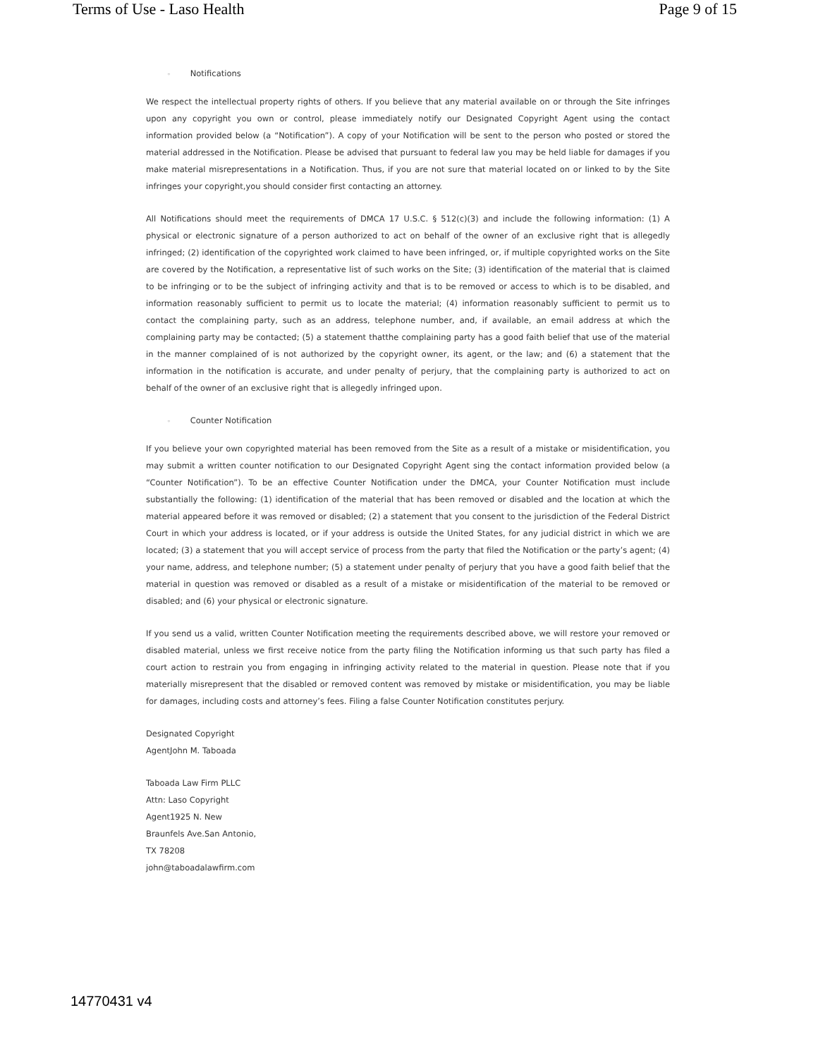Terms of Use - Laso Health Page 9 of 15
◦ Notifications
We respect the intellectual property rights of others. If you believe that any material available on or through the Site infringes upon any copyright you own or control, please immediately notify our Designated Copyright Agent using the contact information provided below (a “Notification”). A copy of your Notification will be sent to the person who posted or stored the material addressed in the Notification. Please be advised that pursuant to federal law you may be held liable for damages if you make material misrepresentations in a Notification. Thus, if you are not sure that material located on or linked to by the Site infringes your copyright,you should consider first contacting an attorney.
All Notifications should meet the requirements of DMCA 17 U.S.C. § 512(c)(3) and include the following information: (1) A physical or electronic signature of a person authorized to act on behalf of the owner of an exclusive right that is allegedly infringed; (2) identification of the copyrighted work claimed to have been infringed, or, if multiple copyrighted works on the Site are covered by the Notification, a representative list of such works on the Site; (3) identification of the material that is claimed to be infringing or to be the subject of infringing activity and that is to be removed or access to which is to be disabled, and information reasonably sufficient to permit us to locate the material; (4) information reasonably sufficient to permit us to contact the complaining party, such as an address, telephone number, and, if available, an email address at which the complaining party may be contacted; (5) a statement thatthe complaining party has a good faith belief that use of the material in the manner complained of is not authorized by the copyright owner, its agent, or the law; and (6) a statement that the information in the notification is accurate, and under penalty of perjury, that the complaining party is authorized to act on behalf of the owner of an exclusive right that is allegedly infringed upon.
◦ Counter Notification
If you believe your own copyrighted material has been removed from the Site as a result of a mistake or misidentification, you may submit a written counter notification to our Designated Copyright Agent sing the contact information provided below (a “Counter Notification”). To be an effective Counter Notification under the DMCA, your Counter Notification must include substantially the following: (1) identification of the material that has been removed or disabled and the location at which the material appeared before it was removed or disabled; (2) a statement that you consent to the jurisdiction of the Federal District Court in which your address is located, or if your address is outside the United States, for any judicial district in which we are located; (3) a statement that you will accept service of process from the party that filed the Notification or the party’s agent; (4) your name, address, and telephone number; (5) a statement under penalty of perjury that you have a good faith belief that the material in question was removed or disabled as a result of a mistake or misidentification of the material to be removed or disabled; and (6) your physical or electronic signature.
If you send us a valid, written Counter Notification meeting the requirements described above, we will restore your removed or disabled material, unless we first receive notice from the party filing the Notification informing us that such party has filed a court action to restrain you from engaging in infringing activity related to the material in question. Please note that if you materially misrepresent that the disabled or removed content was removed by mistake or misidentification, you may be liable for damages, including costs and attorney’s fees. Filing a false Counter Notification constitutes perjury.
Designated Copyright
AgentJohn M. Taboada
Taboada Law Firm PLLC
Attn: Laso Copyright
Agent1925 N. New
Braunfels Ave.San Antonio,
TX 78208
john@taboadalawfirm.com
14770431 v4